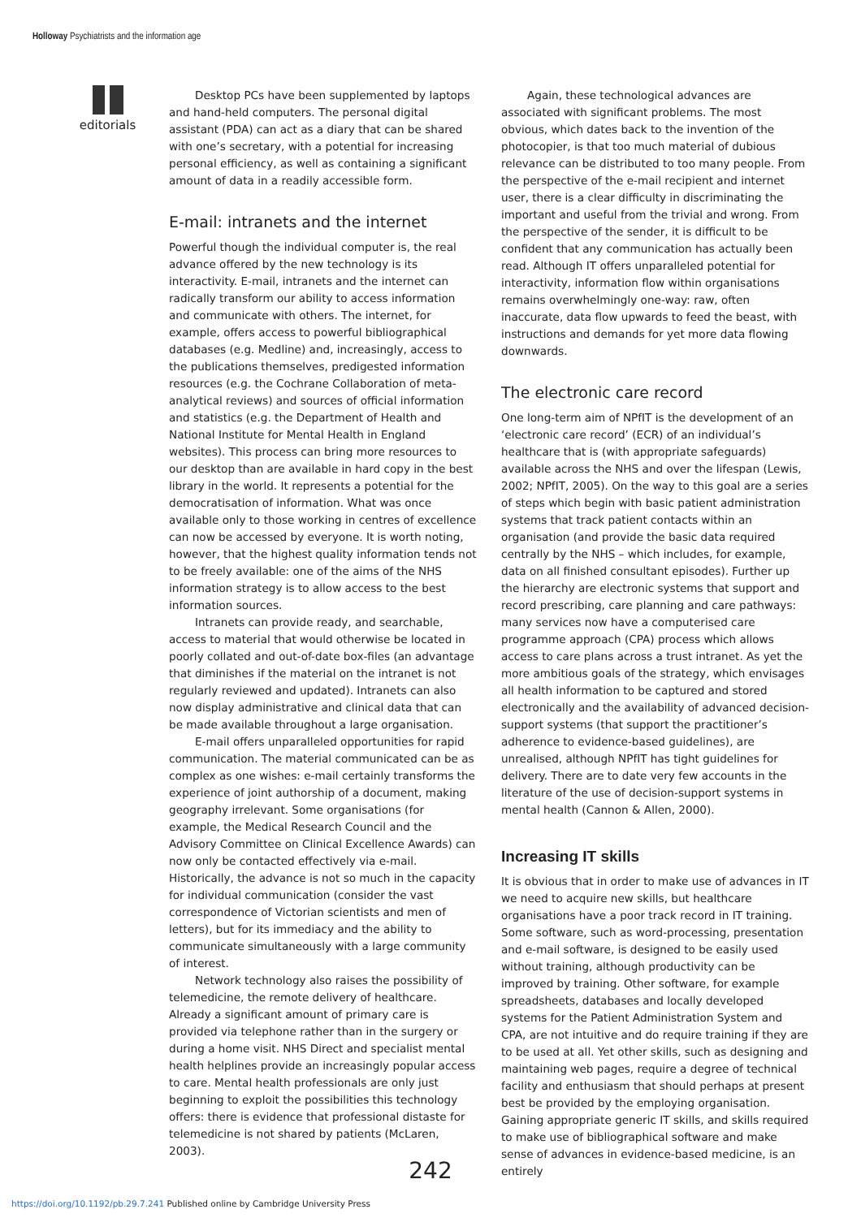Holloway Psychiatrists and the information age
editorials
Desktop PCs have been supplemented by laptops and hand-held computers. The personal digital assistant (PDA) can act as a diary that can be shared with one’s secretary, with a potential for increasing personal efficiency, as well as containing a significant amount of data in a readily accessible form.
E-mail: intranets and the internet
Powerful though the individual computer is, the real advance offered by the new technology is its interactivity. E-mail, intranets and the internet can radically transform our ability to access information and communicate with others. The internet, for example, offers access to powerful bibliographical databases (e.g. Medline) and, increasingly, access to the publications themselves, predigested information resources (e.g. the Cochrane Collaboration of meta-analytical reviews) and sources of official information and statistics (e.g. the Department of Health and National Institute for Mental Health in England websites). This process can bring more resources to our desktop than are available in hard copy in the best library in the world. It represents a potential for the democratisation of information. What was once available only to those working in centres of excellence can now be accessed by everyone. It is worth noting, however, that the highest quality information tends not to be freely available: one of the aims of the NHS information strategy is to allow access to the best information sources.
Intranets can provide ready, and searchable, access to material that would otherwise be located in poorly collated and out-of-date box-files (an advantage that diminishes if the material on the intranet is not regularly reviewed and updated). Intranets can also now display administrative and clinical data that can be made available throughout a large organisation.
E-mail offers unparalleled opportunities for rapid communication. The material communicated can be as complex as one wishes: e-mail certainly transforms the experience of joint authorship of a document, making geography irrelevant. Some organisations (for example, the Medical Research Council and the Advisory Committee on Clinical Excellence Awards) can now only be contacted effectively via e-mail. Historically, the advance is not so much in the capacity for individual communication (consider the vast correspondence of Victorian scientists and men of letters), but for its immediacy and the ability to communicate simultaneously with a large community of interest.
Network technology also raises the possibility of telemedicine, the remote delivery of healthcare. Already a significant amount of primary care is provided via telephone rather than in the surgery or during a home visit. NHS Direct and specialist mental health helplines provide an increasingly popular access to care. Mental health professionals are only just beginning to exploit the possibilities this technology offers: there is evidence that professional distaste for telemedicine is not shared by patients (McLaren, 2003).
Again, these technological advances are associated with significant problems. The most obvious, which dates back to the invention of the photocopier, is that too much material of dubious relevance can be distributed to too many people. From the perspective of the e-mail recipient and internet user, there is a clear difficulty in discriminating the important and useful from the trivial and wrong. From the perspective of the sender, it is difficult to be confident that any communication has actually been read. Although IT offers unparalleled potential for interactivity, information flow within organisations remains overwhelmingly one-way: raw, often inaccurate, data flow upwards to feed the beast, with instructions and demands for yet more data flowing downwards.
The electronic care record
One long-term aim of NPfIT is the development of an ‘electronic care record’ (ECR) of an individual’s healthcare that is (with appropriate safeguards) available across the NHS and over the lifespan (Lewis, 2002; NPfIT, 2005). On the way to this goal are a series of steps which begin with basic patient administration systems that track patient contacts within an organisation (and provide the basic data required centrally by the NHS – which includes, for example, data on all finished consultant episodes). Further up the hierarchy are electronic systems that support and record prescribing, care planning and care pathways: many services now have a computerised care programme approach (CPA) process which allows access to care plans across a trust intranet. As yet the more ambitious goals of the strategy, which envisages all health information to be captured and stored electronically and the availability of advanced decision-support systems (that support the practitioner’s adherence to evidence-based guidelines), are unrealised, although NPfIT has tight guidelines for delivery. There are to date very few accounts in the literature of the use of decision-support systems in mental health (Cannon & Allen, 2000).
Increasing IT skills
It is obvious that in order to make use of advances in IT we need to acquire new skills, but healthcare organisations have a poor track record in IT training. Some software, such as word-processing, presentation and e-mail software, is designed to be easily used without training, although productivity can be improved by training. Other software, for example spreadsheets, databases and locally developed systems for the Patient Administration System and CPA, are not intuitive and do require training if they are to be used at all. Yet other skills, such as designing and maintaining web pages, require a degree of technical facility and enthusiasm that should perhaps at present best be provided by the employing organisation. Gaining appropriate generic IT skills, and skills required to make use of bibliographical software and make sense of advances in evidence-based medicine, is an entirely
242
https://doi.org/10.1192/pb.29.7.241 Published online by Cambridge University Press